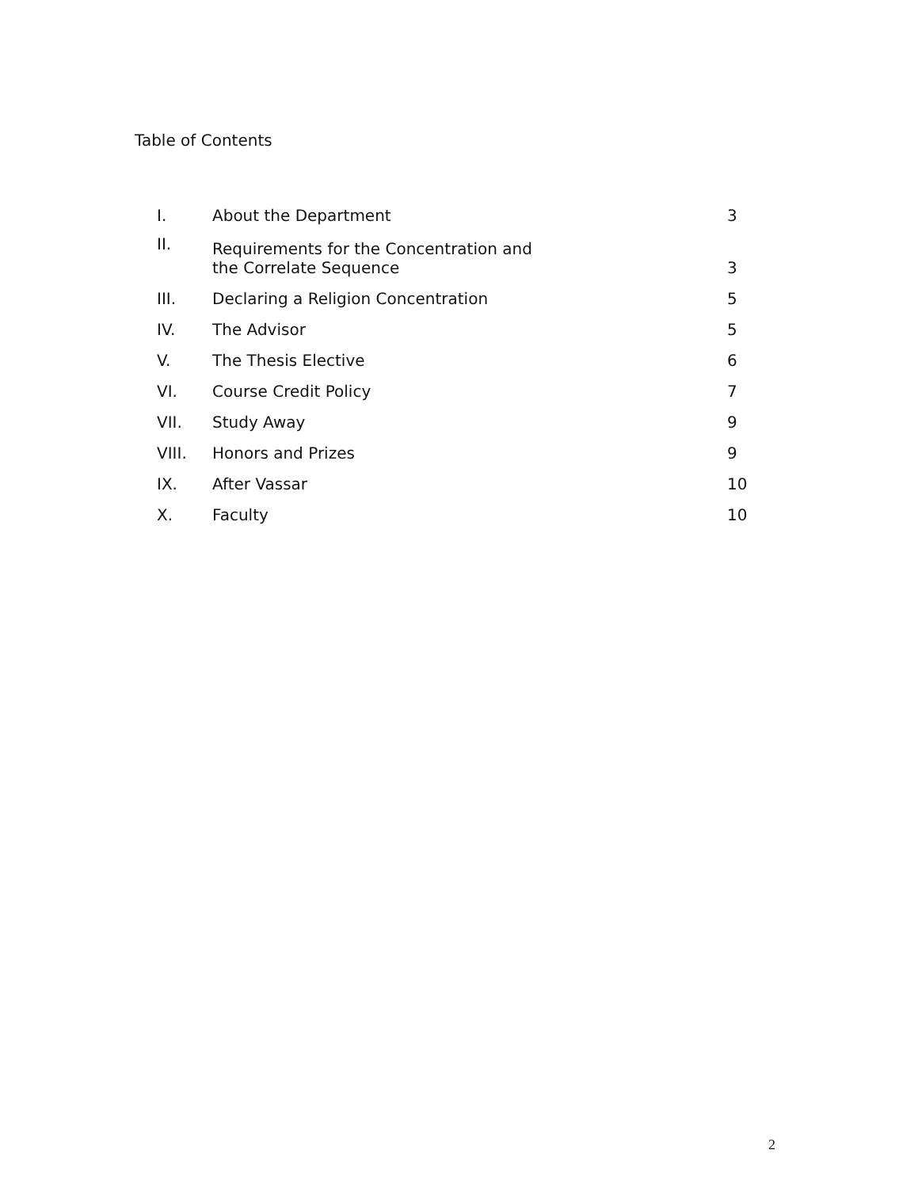Table of Contents
| I. | About the Department | 3 |
| II. | Requirements for the Concentration and the Correlate Sequence | 3 |
| III. | Declaring a Religion Concentration | 5 |
| IV. | The Advisor | 5 |
| V. | The Thesis Elective | 6 |
| VI. | Course Credit Policy | 7 |
| VII. | Study Away | 9 |
| VIII. | Honors and Prizes | 9 |
| IX. | After Vassar | 10 |
| X. | Faculty | 10 |
2